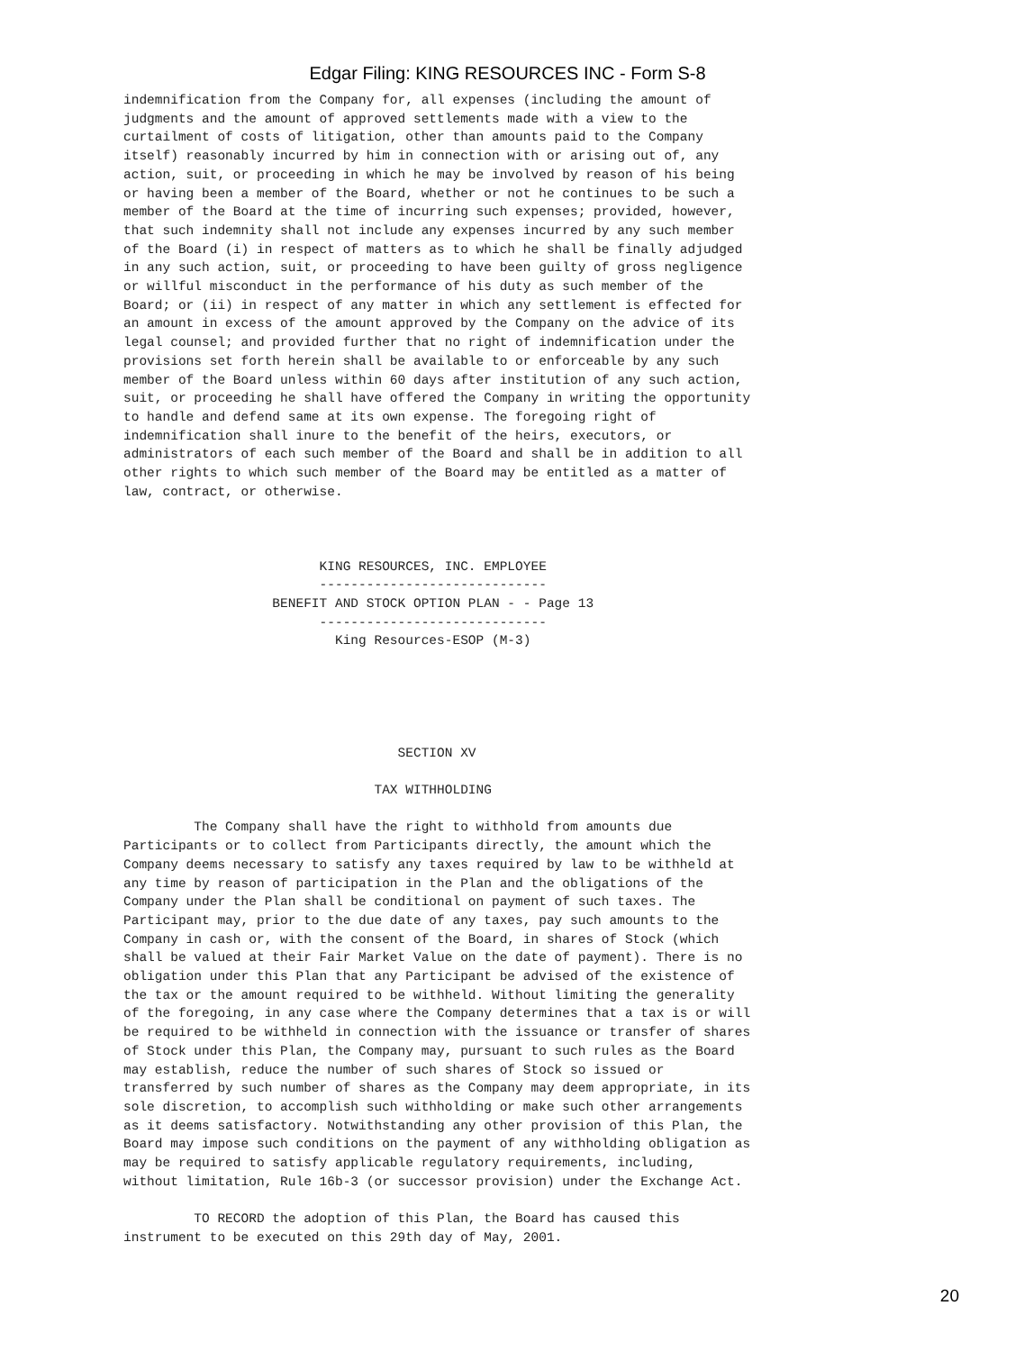Edgar Filing: KING RESOURCES INC - Form S-8
indemnification from the Company for, all expenses (including the amount of
judgments and the amount of approved settlements made with a view to the
curtailment of costs of litigation, other than amounts paid to the Company
itself) reasonably incurred by him in connection with or arising out of, any
action, suit, or proceeding in which he may be involved by reason of his being
or having been a member of the Board, whether or not he continues to be such a
member of the Board at the time of incurring such expenses; provided, however,
that such indemnity shall not include any expenses incurred by any such member
of the Board (i) in respect of matters as to which he shall be finally adjudged
in any such action, suit, or proceeding to have been guilty of gross negligence
or willful misconduct in the performance of his duty as such member of the
Board; or (ii) in respect of any matter in which any settlement is effected for
an amount in excess of the amount approved by the Company on the advice of its
legal counsel; and provided further that no right of indemnification under the
provisions set forth herein shall be available to or enforceable by any such
member of the Board unless within 60 days after institution of any such action,
suit, or proceeding he shall have offered the Company in writing the opportunity
to handle and defend same at its own expense. The foregoing right of
indemnification shall inure to the benefit of the heirs, executors, or
administrators of each such member of the Board and shall be in addition to all
other rights to which such member of the Board may be entitled as a matter of
law, contract, or otherwise.



                         KING RESOURCES, INC. EMPLOYEE
                         -----------------------------
                   BENEFIT AND STOCK OPTION PLAN - - Page 13
                         -----------------------------
                           King Resources-ESOP (M-3)





                                   SECTION XV

                                TAX WITHHOLDING

         The Company shall have the right to withhold from amounts due
Participants or to collect from Participants directly, the amount which the
Company deems necessary to satisfy any taxes required by law to be withheld at
any time by reason of participation in the Plan and the obligations of the
Company under the Plan shall be conditional on payment of such taxes. The
Participant may, prior to the due date of any taxes, pay such amounts to the
Company in cash or, with the consent of the Board, in shares of Stock (which
shall be valued at their Fair Market Value on the date of payment). There is no
obligation under this Plan that any Participant be advised of the existence of
the tax or the amount required to be withheld. Without limiting the generality
of the foregoing, in any case where the Company determines that a tax is or will
be required to be withheld in connection with the issuance or transfer of shares
of Stock under this Plan, the Company may, pursuant to such rules as the Board
may establish, reduce the number of such shares of Stock so issued or
transferred by such number of shares as the Company may deem appropriate, in its
sole discretion, to accomplish such withholding or make such other arrangements
as it deems satisfactory. Notwithstanding any other provision of this Plan, the
Board may impose such conditions on the payment of any withholding obligation as
may be required to satisfy applicable regulatory requirements, including,
without limitation, Rule 16b-3 (or successor provision) under the Exchange Act.

         TO RECORD the adoption of this Plan, the Board has caused this
instrument to be executed on this 29th day of May, 2001.
20